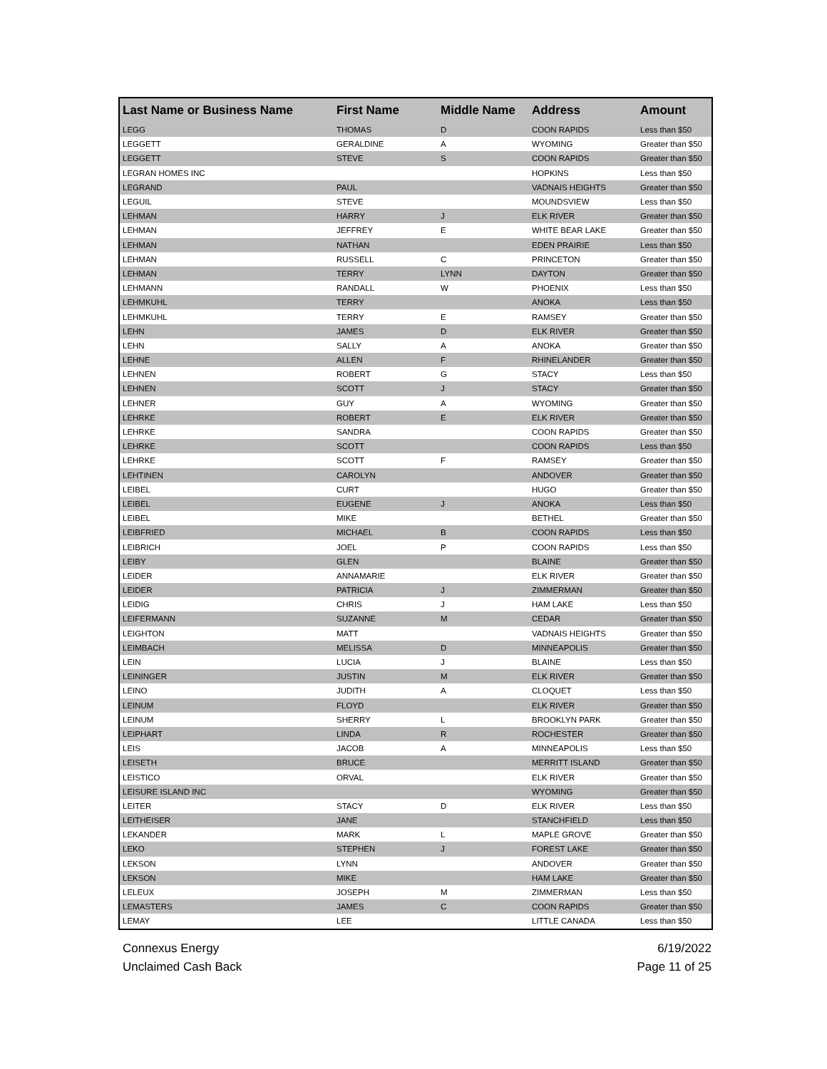| Last Name or Business Name | First Name | Middle Name | Address | Amount |
| --- | --- | --- | --- | --- |
| LEGG | THOMAS | D | COON RAPIDS | Less than $50 |
| LEGGETT | GERALDINE | A | WYOMING | Greater than $50 |
| LEGGETT | STEVE | S | COON RAPIDS | Greater than $50 |
| LEGRAN HOMES INC | | | HOPKINS | Less than $50 |
| LEGRAND | PAUL | | VADNAIS HEIGHTS | Greater than $50 |
| LEGUIL | STEVE | | MOUNDSVIEW | Less than $50 |
| LEHMAN | HARRY | J | ELK RIVER | Greater than $50 |
| LEHMAN | JEFFREY | E | WHITE BEAR LAKE | Greater than $50 |
| LEHMAN | NATHAN | | EDEN PRAIRIE | Less than $50 |
| LEHMAN | RUSSELL | C | PRINCETON | Greater than $50 |
| LEHMAN | TERRY | LYNN | DAYTON | Greater than $50 |
| LEHMANN | RANDALL | W | PHOENIX | Less than $50 |
| LEHMKUHL | TERRY | | ANOKA | Less than $50 |
| LEHMKUHL | TERRY | E | RAMSEY | Greater than $50 |
| LEHN | JAMES | D | ELK RIVER | Greater than $50 |
| LEHN | SALLY | A | ANOKA | Greater than $50 |
| LEHNE | ALLEN | F | RHINELANDER | Greater than $50 |
| LEHNEN | ROBERT | G | STACY | Less than $50 |
| LEHNEN | SCOTT | J | STACY | Greater than $50 |
| LEHNER | GUY | A | WYOMING | Greater than $50 |
| LEHRKE | ROBERT | E | ELK RIVER | Greater than $50 |
| LEHRKE | SANDRA | | COON RAPIDS | Greater than $50 |
| LEHRKE | SCOTT | | COON RAPIDS | Less than $50 |
| LEHRKE | SCOTT | F | RAMSEY | Greater than $50 |
| LEHTINEN | CAROLYN | | ANDOVER | Greater than $50 |
| LEIBEL | CURT | | HUGO | Greater than $50 |
| LEIBEL | EUGENE | J | ANOKA | Less than $50 |
| LEIBEL | MIKE | | BETHEL | Greater than $50 |
| LEIBFRIED | MICHAEL | B | COON RAPIDS | Less than $50 |
| LEIBRICH | JOEL | P | COON RAPIDS | Less than $50 |
| LEIBY | GLEN | | BLAINE | Greater than $50 |
| LEIDER | ANNAMARIE | | ELK RIVER | Greater than $50 |
| LEIDER | PATRICIA | J | ZIMMERMAN | Greater than $50 |
| LEIDIG | CHRIS | J | HAM LAKE | Less than $50 |
| LEIFERMANN | SUZANNE | M | CEDAR | Greater than $50 |
| LEIGHTON | MATT | | VADNAIS HEIGHTS | Greater than $50 |
| LEIMBACH | MELISSA | D | MINNEAPOLIS | Greater than $50 |
| LEIN | LUCIA | J | BLAINE | Less than $50 |
| LEININGER | JUSTIN | M | ELK RIVER | Greater than $50 |
| LEINO | JUDITH | A | CLOQUET | Less than $50 |
| LEINUM | FLOYD | | ELK RIVER | Greater than $50 |
| LEINUM | SHERRY | L | BROOKLYN PARK | Greater than $50 |
| LEIPHART | LINDA | R | ROCHESTER | Greater than $50 |
| LEIS | JACOB | A | MINNEAPOLIS | Less than $50 |
| LEISETH | BRUCE | | MERRITT ISLAND | Greater than $50 |
| LEISTICO | ORVAL | | ELK RIVER | Greater than $50 |
| LEISURE ISLAND INC | | | WYOMING | Greater than $50 |
| LEITER | STACY | D | ELK RIVER | Less than $50 |
| LEITHEISER | JANE | | STANCHFIELD | Less than $50 |
| LEKANDER | MARK | L | MAPLE GROVE | Greater than $50 |
| LEKO | STEPHEN | J | FOREST LAKE | Greater than $50 |
| LEKSON | LYNN | | ANDOVER | Greater than $50 |
| LEKSON | MIKE | | HAM LAKE | Greater than $50 |
| LELEUX | JOSEPH | M | ZIMMERMAN | Less than $50 |
| LEMASTERS | JAMES | C | COON RAPIDS | Greater than $50 |
| LEMAY | LEE | | LITTLE CANADA | Less than $50 |
Connexus Energy
Unclaimed Cash Back
6/19/2022
Page 11 of 25